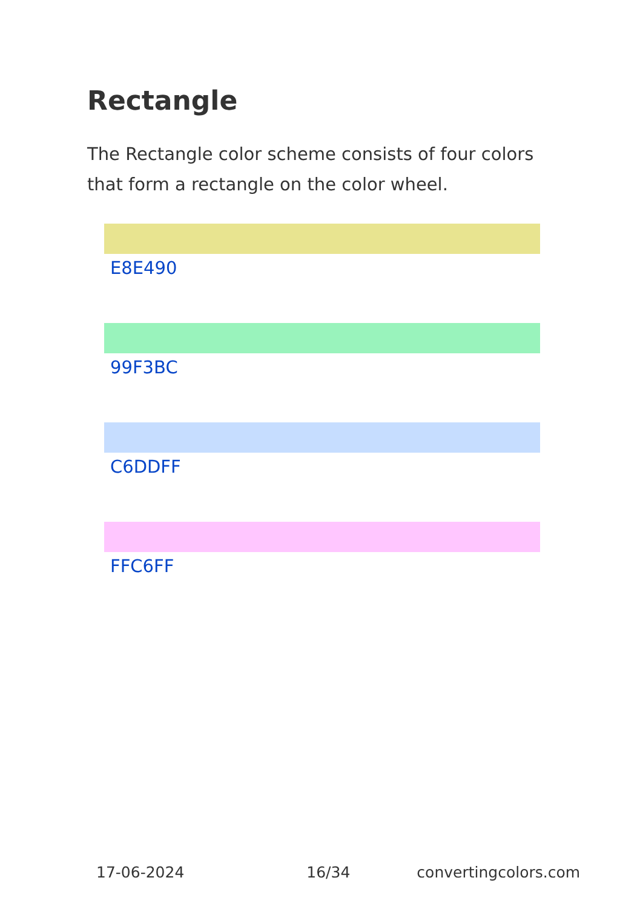Rectangle
The Rectangle color scheme consists of four colors that form a rectangle on the color wheel.
E8E490
99F3BC
C6DDFF
FFC6FF
17-06-2024 16/34 convertingcolors.com